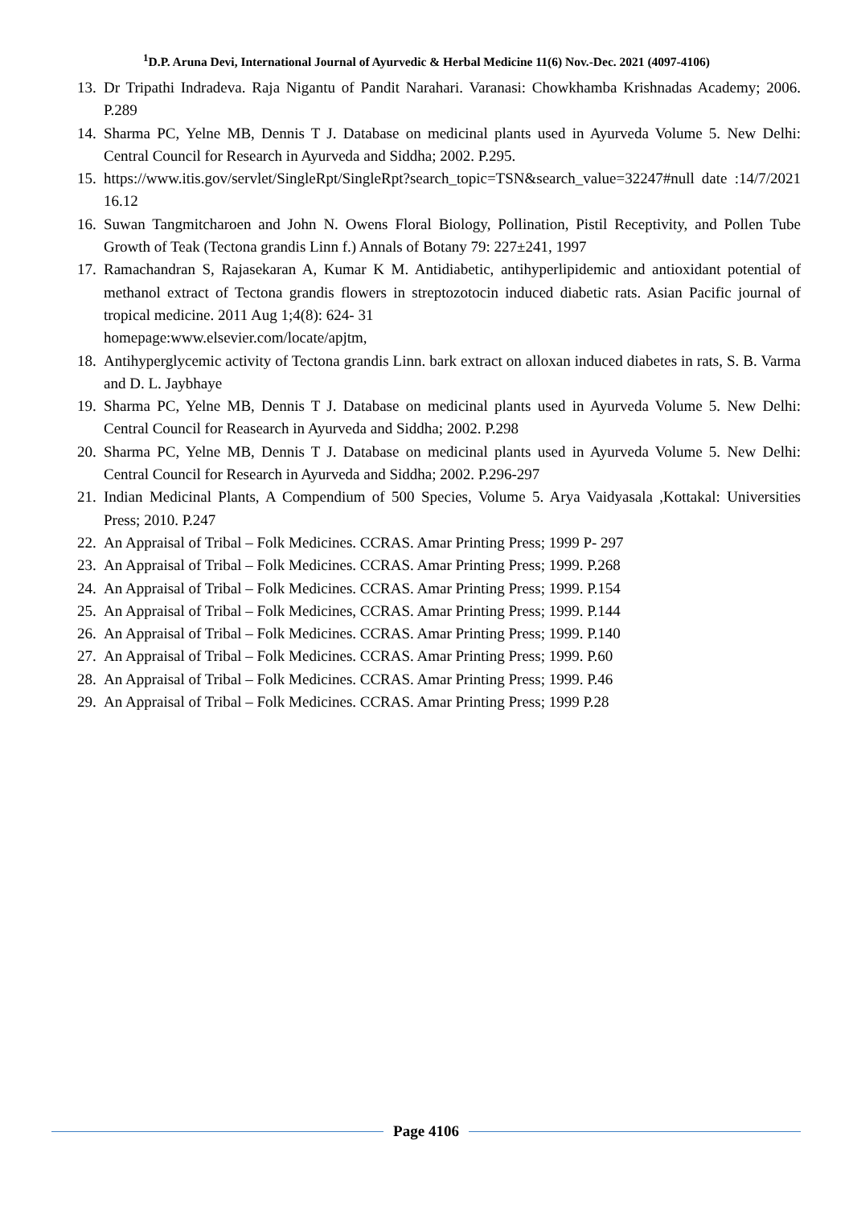<sup>1</sup> D.P. Aruna Devi, International Journal of Ayurvedic & Herbal Medicine 11(6) Nov.-Dec. 2021 (4097-4106)
13. Dr Tripathi Indradeva. Raja Nigantu of Pandit Narahari. Varanasi: Chowkhamba Krishnadas Academy; 2006. P.289
14. Sharma PC, Yelne MB, Dennis T J. Database on medicinal plants used in Ayurveda Volume 5. New Delhi: Central Council for Research in Ayurveda and Siddha; 2002. P.295.
15. https://www.itis.gov/servlet/SingleRpt/SingleRpt?search_topic=TSN&search_value=32247#null date :14/7/2021 16.12
16. Suwan Tangmitcharoen and John N. Owens Floral Biology, Pollination, Pistil Receptivity, and Pollen Tube Growth of Teak (Tectona grandis Linn f.) Annals of Botany 79: 227±241, 1997
17. Ramachandran S, Rajasekaran A, Kumar K M. Antidiabetic, antihyperlipidemic and antioxidant potential of methanol extract of Tectona grandis flowers in streptozotocin induced diabetic rats. Asian Pacific journal of tropical medicine. 2011 Aug 1;4(8): 624- 31
homepage:www.elsevier.com/locate/apjtm,
18. Antihyperglycemic activity of Tectona grandis Linn. bark extract on alloxan induced diabetes in rats, S. B. Varma and D. L. Jaybhaye
19. Sharma PC, Yelne MB, Dennis T J. Database on medicinal plants used in Ayurveda Volume 5. New Delhi: Central Council for Reasearch in Ayurveda and Siddha; 2002. P.298
20. Sharma PC, Yelne MB, Dennis T J. Database on medicinal plants used in Ayurveda Volume 5. New Delhi: Central Council for Research in Ayurveda and Siddha; 2002. P.296-297
21. Indian Medicinal Plants, A Compendium of 500 Species, Volume 5. Arya Vaidyasala ,Kottakal: Universities Press; 2010. P.247
22. An Appraisal of Tribal – Folk Medicines. CCRAS. Amar Printing Press; 1999 P- 297
23. An Appraisal of Tribal – Folk Medicines. CCRAS. Amar Printing Press; 1999. P.268
24. An Appraisal of Tribal – Folk Medicines. CCRAS. Amar Printing Press; 1999. P.154
25. An Appraisal of Tribal – Folk Medicines, CCRAS. Amar Printing Press; 1999. P.144
26. An Appraisal of Tribal – Folk Medicines. CCRAS. Amar Printing Press; 1999. P.140
27. An Appraisal of Tribal – Folk Medicines. CCRAS. Amar Printing Press; 1999. P.60
28. An Appraisal of Tribal – Folk Medicines. CCRAS. Amar Printing Press; 1999. P.46
29. An Appraisal of Tribal – Folk Medicines. CCRAS. Amar Printing Press; 1999 P.28
Page 4106